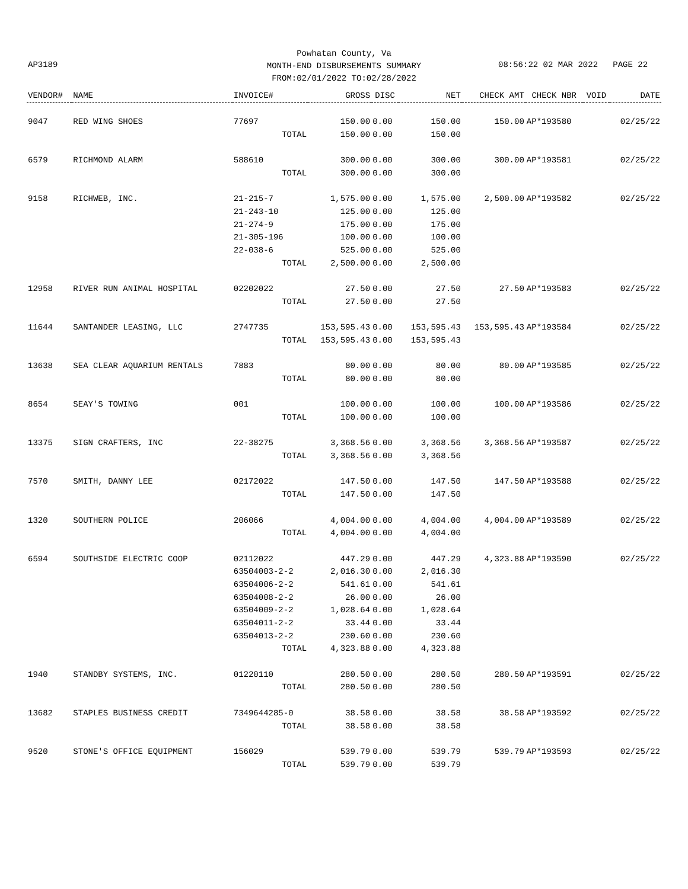Powhatan County, Va
MONTH-END DISBURSEMENTS SUMMARY
FROM:02/01/2022 TO:02/28/2022
AP3189 08:56:22 02 MAR 2022 PAGE 22
| VENDOR# | NAME | INVOICE# | GROSS | DISC | NET | CHECK AMT | CHECK NBR | VOID | DATE |
| --- | --- | --- | --- | --- | --- | --- | --- | --- | --- |
| 9047 | RED WING SHOES | 77697 | 150.00 | 0.00 | 150.00 | 150.00 | AP*193580 | | 02/25/22 |
| | | TOTAL | 150.00 | 0.00 | 150.00 | | | | |
| 6579 | RICHMOND ALARM | 588610 | 300.00 | 0.00 | 300.00 | 300.00 | AP*193581 | | 02/25/22 |
| | | TOTAL | 300.00 | 0.00 | 300.00 | | | | |
| 9158 | RICHWEB, INC. | 21-215-7 | 1,575.00 | 0.00 | 1,575.00 | 2,500.00 | AP*193582 | | 02/25/22 |
| | | 21-243-10 | 125.00 | 0.00 | 125.00 | | | | |
| | | 21-274-9 | 175.00 | 0.00 | 175.00 | | | | |
| | | 21-305-196 | 100.00 | 0.00 | 100.00 | | | | |
| | | 22-038-6 | 525.00 | 0.00 | 525.00 | | | | |
| | | TOTAL | 2,500.00 | 0.00 | 2,500.00 | | | | |
| 12958 | RIVER RUN ANIMAL HOSPITAL | 02202022 | 27.50 | 0.00 | 27.50 | 27.50 | AP*193583 | | 02/25/22 |
| | | TOTAL | 27.50 | 0.00 | 27.50 | | | | |
| 11644 | SANTANDER LEASING, LLC | 2747735 | 153,595.43 | 0.00 | 153,595.43 | 153,595.43 | AP*193584 | | 02/25/22 |
| | | TOTAL | 153,595.43 | 0.00 | 153,595.43 | | | | |
| 13638 | SEA CLEAR AQUARIUM RENTALS | 7883 | 80.00 | 0.00 | 80.00 | 80.00 | AP*193585 | | 02/25/22 |
| | | TOTAL | 80.00 | 0.00 | 80.00 | | | | |
| 8654 | SEAY'S TOWING | 001 | 100.00 | 0.00 | 100.00 | 100.00 | AP*193586 | | 02/25/22 |
| | | TOTAL | 100.00 | 0.00 | 100.00 | | | | |
| 13375 | SIGN CRAFTERS, INC | 22-38275 | 3,368.56 | 0.00 | 3,368.56 | 3,368.56 | AP*193587 | | 02/25/22 |
| | | TOTAL | 3,368.56 | 0.00 | 3,368.56 | | | | |
| 7570 | SMITH, DANNY LEE | 02172022 | 147.50 | 0.00 | 147.50 | 147.50 | AP*193588 | | 02/25/22 |
| | | TOTAL | 147.50 | 0.00 | 147.50 | | | | |
| 1320 | SOUTHERN POLICE | 206066 | 4,004.00 | 0.00 | 4,004.00 | 4,004.00 | AP*193589 | | 02/25/22 |
| | | TOTAL | 4,004.00 | 0.00 | 4,004.00 | | | | |
| 6594 | SOUTHSIDE ELECTRIC COOP | 02112022 | 447.29 | 0.00 | 447.29 | 4,323.88 | AP*193590 | | 02/25/22 |
| | | 63504003-2-2 | 2,016.30 | 0.00 | 2,016.30 | | | | |
| | | 63504006-2-2 | 541.61 | 0.00 | 541.61 | | | | |
| | | 63504008-2-2 | 26.00 | 0.00 | 26.00 | | | | |
| | | 63504009-2-2 | 1,028.64 | 0.00 | 1,028.64 | | | | |
| | | 63504011-2-2 | 33.44 | 0.00 | 33.44 | | | | |
| | | 63504013-2-2 | 230.60 | 0.00 | 230.60 | | | | |
| | | TOTAL | 4,323.88 | 0.00 | 4,323.88 | | | | |
| 1940 | STANDBY SYSTEMS, INC. | 01220110 | 280.50 | 0.00 | 280.50 | 280.50 | AP*193591 | | 02/25/22 |
| | | TOTAL | 280.50 | 0.00 | 280.50 | | | | |
| 13682 | STAPLES BUSINESS CREDIT | 7349644285-0 | 38.58 | 0.00 | 38.58 | 38.58 | AP*193592 | | 02/25/22 |
| | | TOTAL | 38.58 | 0.00 | 38.58 | | | | |
| 9520 | STONE'S OFFICE EQUIPMENT | 156029 | 539.79 | 0.00 | 539.79 | 539.79 | AP*193593 | | 02/25/22 |
| | | TOTAL | 539.79 | 0.00 | 539.79 | | | | |